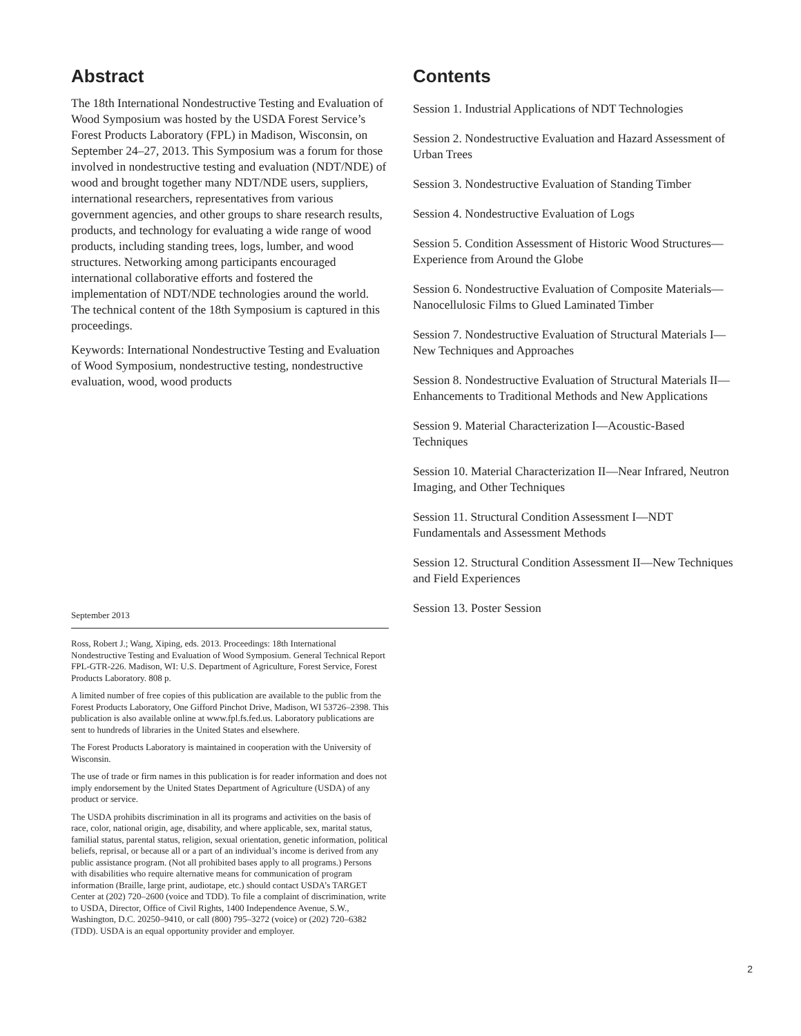Abstract
The 18th International Nondestructive Testing and Evaluation of Wood Symposium was hosted by the USDA Forest Service’s Forest Products Laboratory (FPL) in Madison, Wisconsin, on September 24–27, 2013. This Symposium was a forum for those involved in nondestructive testing and evaluation (NDT/NDE) of wood and brought together many NDT/NDE users, suppliers, international researchers, representatives from various government agencies, and other groups to share research results, products, and technology for evaluating a wide range of wood products, including standing trees, logs, lumber, and wood structures. Networking among participants encouraged international collaborative efforts and fostered the implementation of NDT/NDE technologies around the world. The technical content of the 18th Symposium is captured in this proceedings.
Keywords: International Nondestructive Testing and Evaluation of Wood Symposium, nondestructive testing, nondestructive evaluation, wood, wood products
September 2013
Ross, Robert J.; Wang, Xiping, eds. 2013. Proceedings: 18th International Nondestructive Testing and Evaluation of Wood Symposium. General Technical Report FPL-GTR-226. Madison, WI: U.S. Department of Agriculture, Forest Service, Forest Products Laboratory. 808 p.
A limited number of free copies of this publication are available to the public from the Forest Products Laboratory, One Gifford Pinchot Drive, Madison, WI 53726–2398. This publication is also available online at www.fpl.fs.fed.us. Laboratory publications are sent to hundreds of libraries in the United States and elsewhere.
The Forest Products Laboratory is maintained in cooperation with the University of Wisconsin.
The use of trade or firm names in this publication is for reader information and does not imply endorsement by the United States Department of Agriculture (USDA) of any product or service.
The USDA prohibits discrimination in all its programs and activities on the basis of race, color, national origin, age, disability, and where applicable, sex, marital status, familial status, parental status, religion, sexual orientation, genetic information, political beliefs, reprisal, or because all or a part of an individual’s income is derived from any public assistance program. (Not all prohibited bases apply to all programs.) Persons with disabilities who require alternative means for communication of program information (Braille, large print, audiotape, etc.) should contact USDA’s TARGET Center at (202) 720–2600 (voice and TDD). To file a complaint of discrimination, write to USDA, Director, Office of Civil Rights, 1400 Independence Avenue, S.W., Washington, D.C. 20250–9410, or call (800) 795–3272 (voice) or (202) 720–6382 (TDD). USDA is an equal opportunity provider and employer.
Contents
Session 1. Industrial Applications of NDT Technologies
Session 2. Nondestructive Evaluation and Hazard Assessment of Urban Trees
Session 3. Nondestructive Evaluation of Standing Timber
Session 4. Nondestructive Evaluation of Logs
Session 5. Condition Assessment of Historic Wood Structures—Experience from Around the Globe
Session 6. Nondestructive Evaluation of Composite Materials—Nanocellulosic Films to Glued Laminated Timber
Session 7. Nondestructive Evaluation of Structural Materials I— New Techniques and Approaches
Session 8. Nondestructive Evaluation of Structural Materials II— Enhancements to Traditional Methods and New Applications
Session 9. Material Characterization I—Acoustic-Based Techniques
Session 10. Material Characterization II—Near Infrared, Neutron Imaging, and Other Techniques
Session 11. Structural Condition Assessment I—NDT Fundamentals and Assessment Methods
Session 12. Structural Condition Assessment II—New Techniques and Field Experiences
Session 13. Poster Session
2